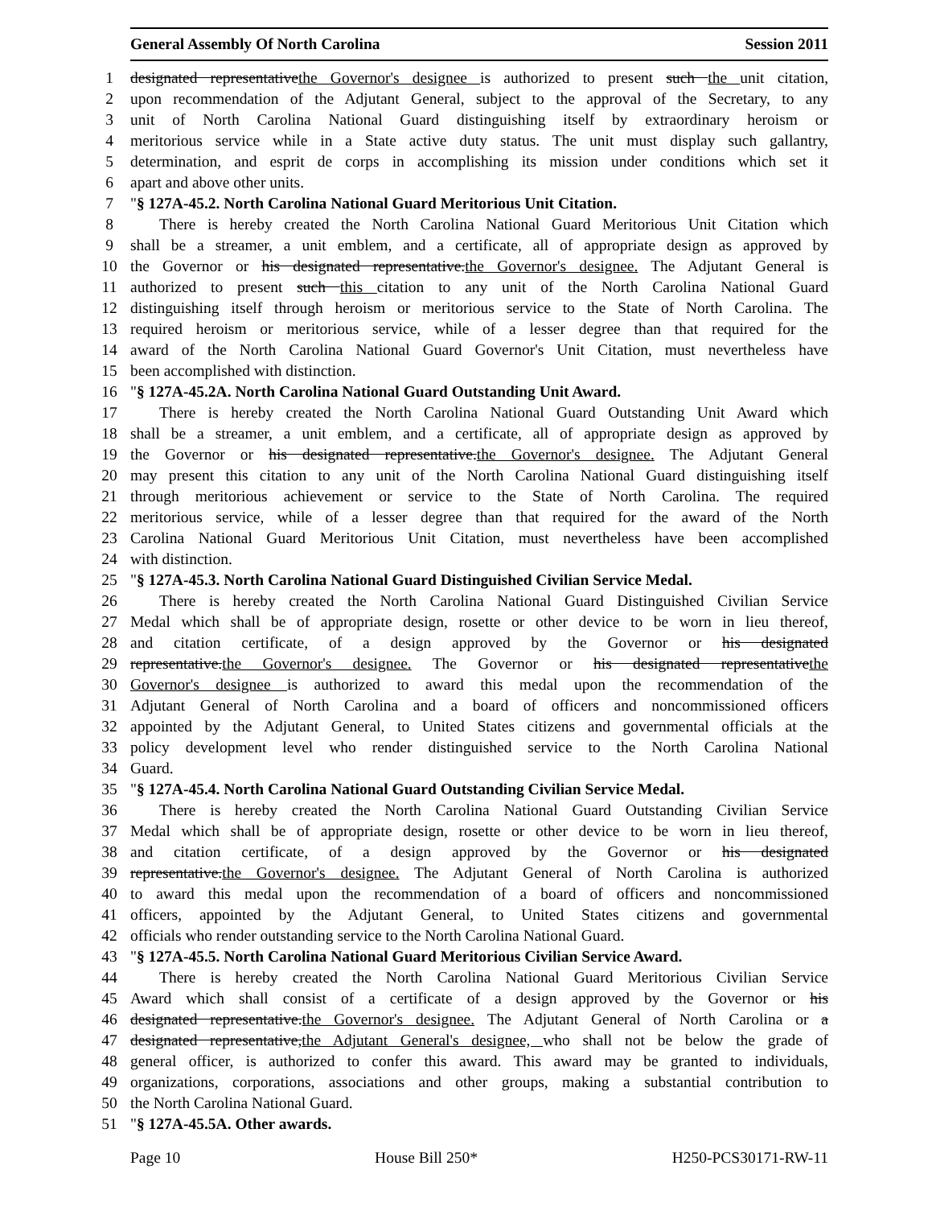General Assembly Of North Carolina Session 2011
1 designated representativethe Governor's designee is authorized to present such the unit citation,
2 upon recommendation of the Adjutant General, subject to the approval of the Secretary, to any
3 unit of North Carolina National Guard distinguishing itself by extraordinary heroism or
4 meritorious service while in a State active duty status. The unit must display such gallantry,
5 determination, and esprit de corps in accomplishing its mission under conditions which set it
6 apart and above other units.
7 "§ 127A-45.2. North Carolina National Guard Meritorious Unit Citation.
8 There is hereby created the North Carolina National Guard Meritorious Unit Citation which
9 shall be a streamer, a unit emblem, and a certificate, all of appropriate design as approved by
10 the Governor or his designated representative.the Governor's designee. The Adjutant General is
11 authorized to present such this citation to any unit of the North Carolina National Guard
12 distinguishing itself through heroism or meritorious service to the State of North Carolina. The
13 required heroism or meritorious service, while of a lesser degree than that required for the
14 award of the North Carolina National Guard Governor's Unit Citation, must nevertheless have
15 been accomplished with distinction.
16 "§ 127A-45.2A. North Carolina National Guard Outstanding Unit Award.
17 There is hereby created the North Carolina National Guard Outstanding Unit Award which
18 shall be a streamer, a unit emblem, and a certificate, all of appropriate design as approved by
19 the Governor or his designated representative.the Governor's designee. The Adjutant General
20 may present this citation to any unit of the North Carolina National Guard distinguishing itself
21 through meritorious achievement or service to the State of North Carolina. The required
22 meritorious service, while of a lesser degree than that required for the award of the North
23 Carolina National Guard Meritorious Unit Citation, must nevertheless have been accomplished
24 with distinction.
25 "§ 127A-45.3. North Carolina National Guard Distinguished Civilian Service Medal.
26 There is hereby created the North Carolina National Guard Distinguished Civilian Service
27 Medal which shall be of appropriate design, rosette or other device to be worn in lieu thereof,
28 and citation certificate, of a design approved by the Governor or his designated
29 representative.the Governor's designee. The Governor or his designated representativethe
30 Governor's designee is authorized to award this medal upon the recommendation of the
31 Adjutant General of North Carolina and a board of officers and noncommissioned officers
32 appointed by the Adjutant General, to United States citizens and governmental officials at the
33 policy development level who render distinguished service to the North Carolina National
34 Guard.
35 "§ 127A-45.4. North Carolina National Guard Outstanding Civilian Service Medal.
36 There is hereby created the North Carolina National Guard Outstanding Civilian Service
37 Medal which shall be of appropriate design, rosette or other device to be worn in lieu thereof,
38 and citation certificate, of a design approved by the Governor or his designated
39 representative.the Governor's designee. The Adjutant General of North Carolina is authorized
40 to award this medal upon the recommendation of a board of officers and noncommissioned
41 officers, appointed by the Adjutant General, to United States citizens and governmental
42 officials who render outstanding service to the North Carolina National Guard.
43 "§ 127A-45.5. North Carolina National Guard Meritorious Civilian Service Award.
44 There is hereby created the North Carolina National Guard Meritorious Civilian Service
45 Award which shall consist of a certificate of a design approved by the Governor or his
46 designated representative.the Governor's designee. The Adjutant General of North Carolina or a
47 designated representative,the Adjutant General's designee, who shall not be below the grade of
48 general officer, is authorized to confer this award. This award may be granted to individuals,
49 organizations, corporations, associations and other groups, making a substantial contribution to
50 the North Carolina National Guard.
51 "§ 127A-45.5A. Other awards.
Page 10 House Bill 250* H250-PCS30171-RW-11